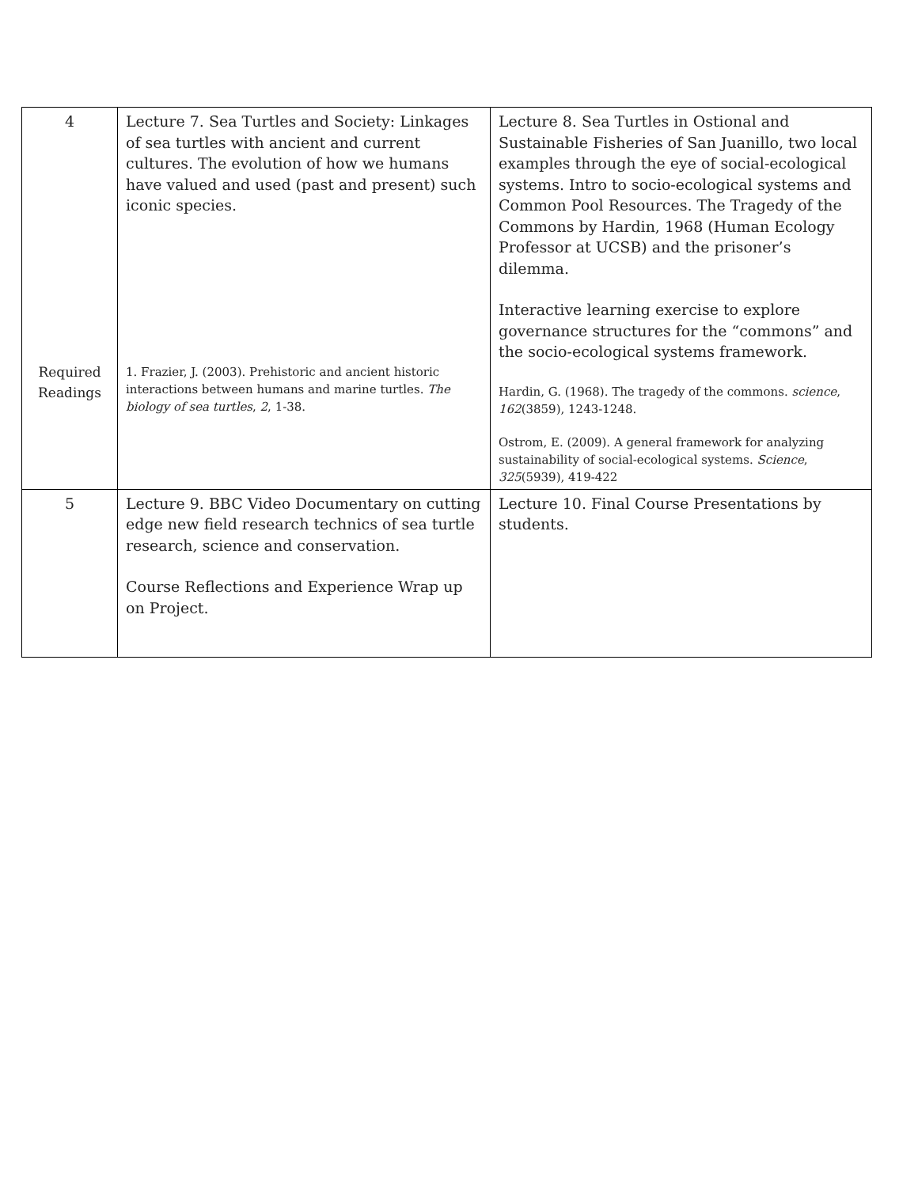| 4 Required Readings | Lecture 7. Sea Turtles and Society: Linkages of sea turtles with ancient and current cultures. The evolution of how we humans have valued and used (past and present) such iconic species. 1. Frazier, J. (2003). Prehistoric and ancient historic interactions between humans and marine turtles. The biology of sea turtles , 2 , 1-38. | Lecture 8. Sea Turtles in Ostional and Sustainable Fisheries of San Juanillo, two local examples through the eye of social-ecological systems. Intro to socio-ecological systems and Common Pool Resources. The Tragedy of the Commons by Hardin, 1968 (Human Ecology Professor at UCSB) and the prisoner’s dilemma. Interactive learning exercise to explore governance structures for the “commons” and the socio-ecological systems framework. Hardin, G. (1968). The tragedy of the commons. science , 162 (3859), 1243-1248. Ostrom, E. (2009). A general framework for analyzing sustainability of social-ecological systems. Science , 325 (5939), 419-422 |
| 5 | Lecture 9. BBC Video Documentary on cutting edge new field research technics of sea turtle research, science and conservation. Course Reflections and Experience Wrap up on Project. | Lecture 10. Final Course Presentations by students. |